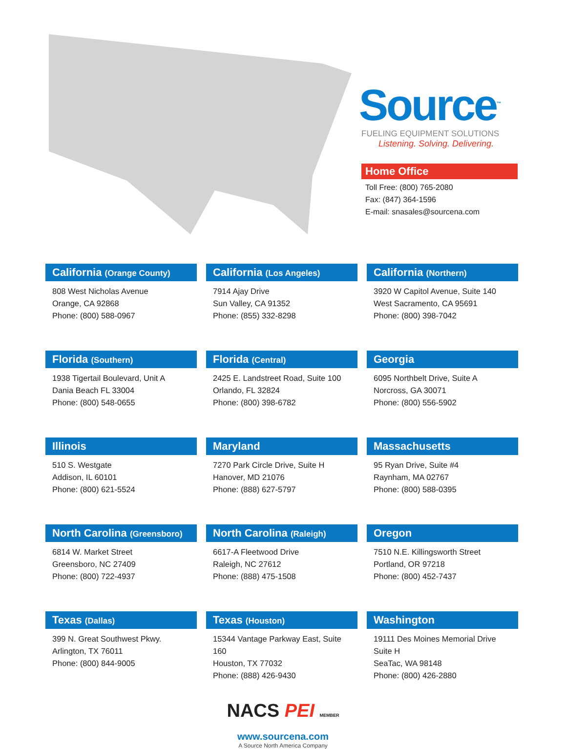Source<sup>™</sup>
FUELING EQUIPMENT SOLUTIONS
Listening. Solving. Delivering.
Home Office
Toll Free: (800) 765-2080
Fax: (847) 364-1596
E-mail: snasales@sourcena.com
California (Orange County)
808 West Nicholas Avenue
Orange, CA 92868
Phone: (800) 588-0967
California (Los Angeles)
7914 Ajay Drive
Sun Valley, CA 91352
Phone: (855) 332-8298
California (Northern)
3920 W Capitol Avenue, Suite 140
West Sacramento, CA 95691
Phone: (800) 398-7042
Florida (Southern)
1938 Tigertail Boulevard, Unit A
Dania Beach FL 33004
Phone: (800) 548-0655
Florida (Central)
2425 E. Landstreet Road, Suite 100
Orlando, FL 32824
Phone: (800) 398-6782
Georgia
6095 Northbelt Drive, Suite A
Norcross, GA 30071
Phone: (800) 556-5902
Illinois
510 S. Westgate
Addison, IL 60101
Phone: (800) 621-5524
Maryland
7270 Park Circle Drive, Suite H
Hanover, MD 21076
Phone: (888) 627-5797
Massachusetts
95 Ryan Drive, Suite #4
Raynham, MA 02767
Phone: (800) 588-0395
North Carolina (Greensboro)
6814 W. Market Street
Greensboro, NC 27409
Phone: (800) 722-4937
North Carolina (Raleigh)
6617-A Fleetwood Drive
Raleigh, NC 27612
Phone: (888) 475-1508
Oregon
7510 N.E. Killingsworth Street
Portland, OR 97218
Phone: (800) 452-7437
Texas (Dallas)
399 N. Great Southwest Pkwy.
Arlington, TX 76011
Phone: (800) 844-9005
Texas (Houston)
15344 Vantage Parkway East, Suite 160
Houston, TX 77032
Phone: (888) 426-9430
Washington
19111 Des Moines Memorial Drive
Suite H
SeaTac, WA 98148
Phone: (800) 426-2880
NACS PEI MEMBER
www.sourcena.com
A Source North America Company